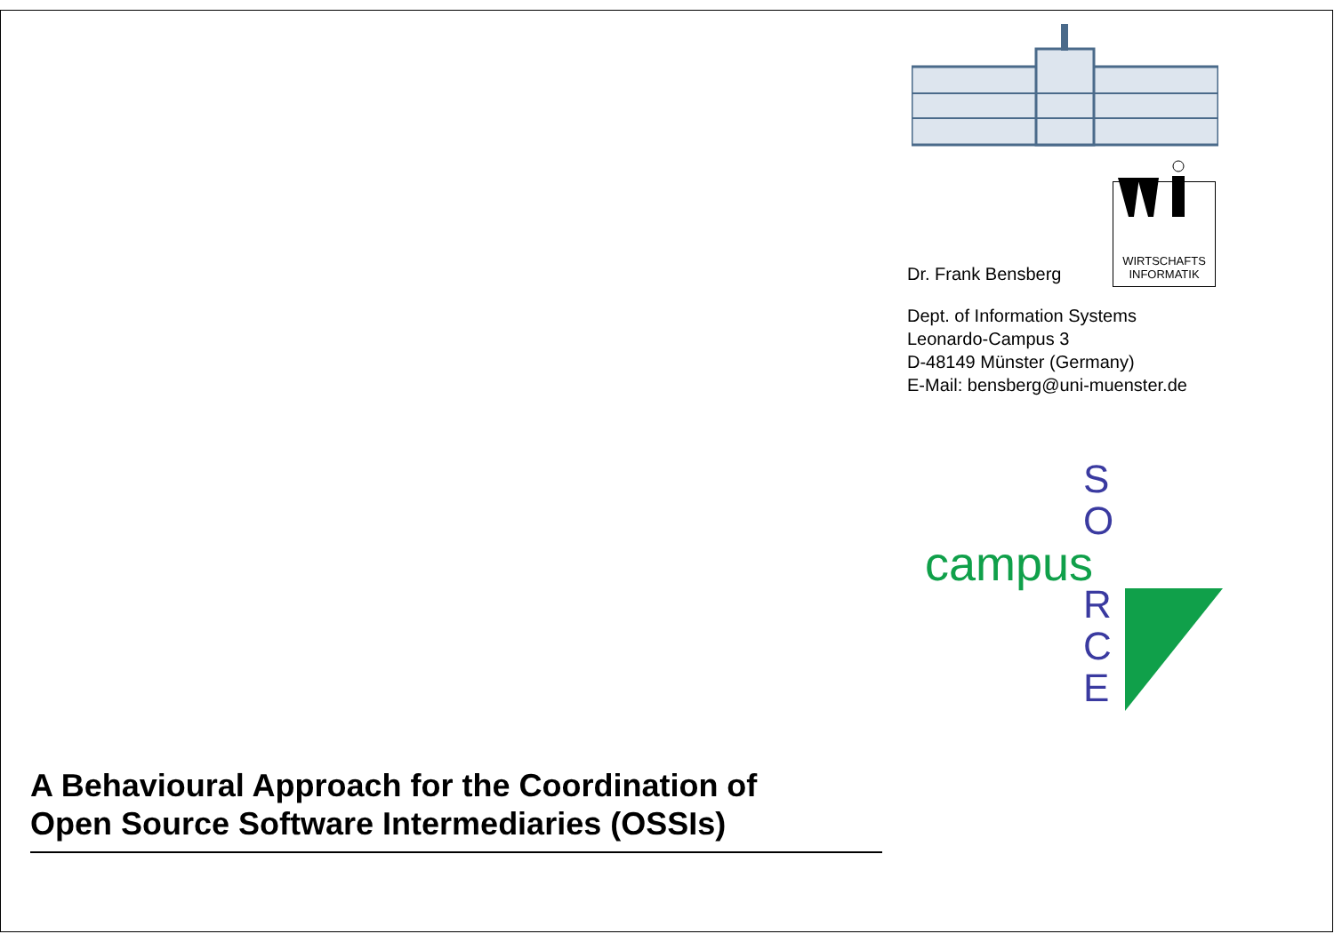WIRTSCHAFTS
INFORMATIK
Dr. Frank Bensberg
Dept. of Information Systems
Leonardo-Campus 3
D-48149 Münster (Germany)
E-Mail: bensberg@uni-muenster.de
campus
S
O
R
C
E
A Behavioural Approach for the Coordination of
Open Source Software Intermediaries (OSSIs)